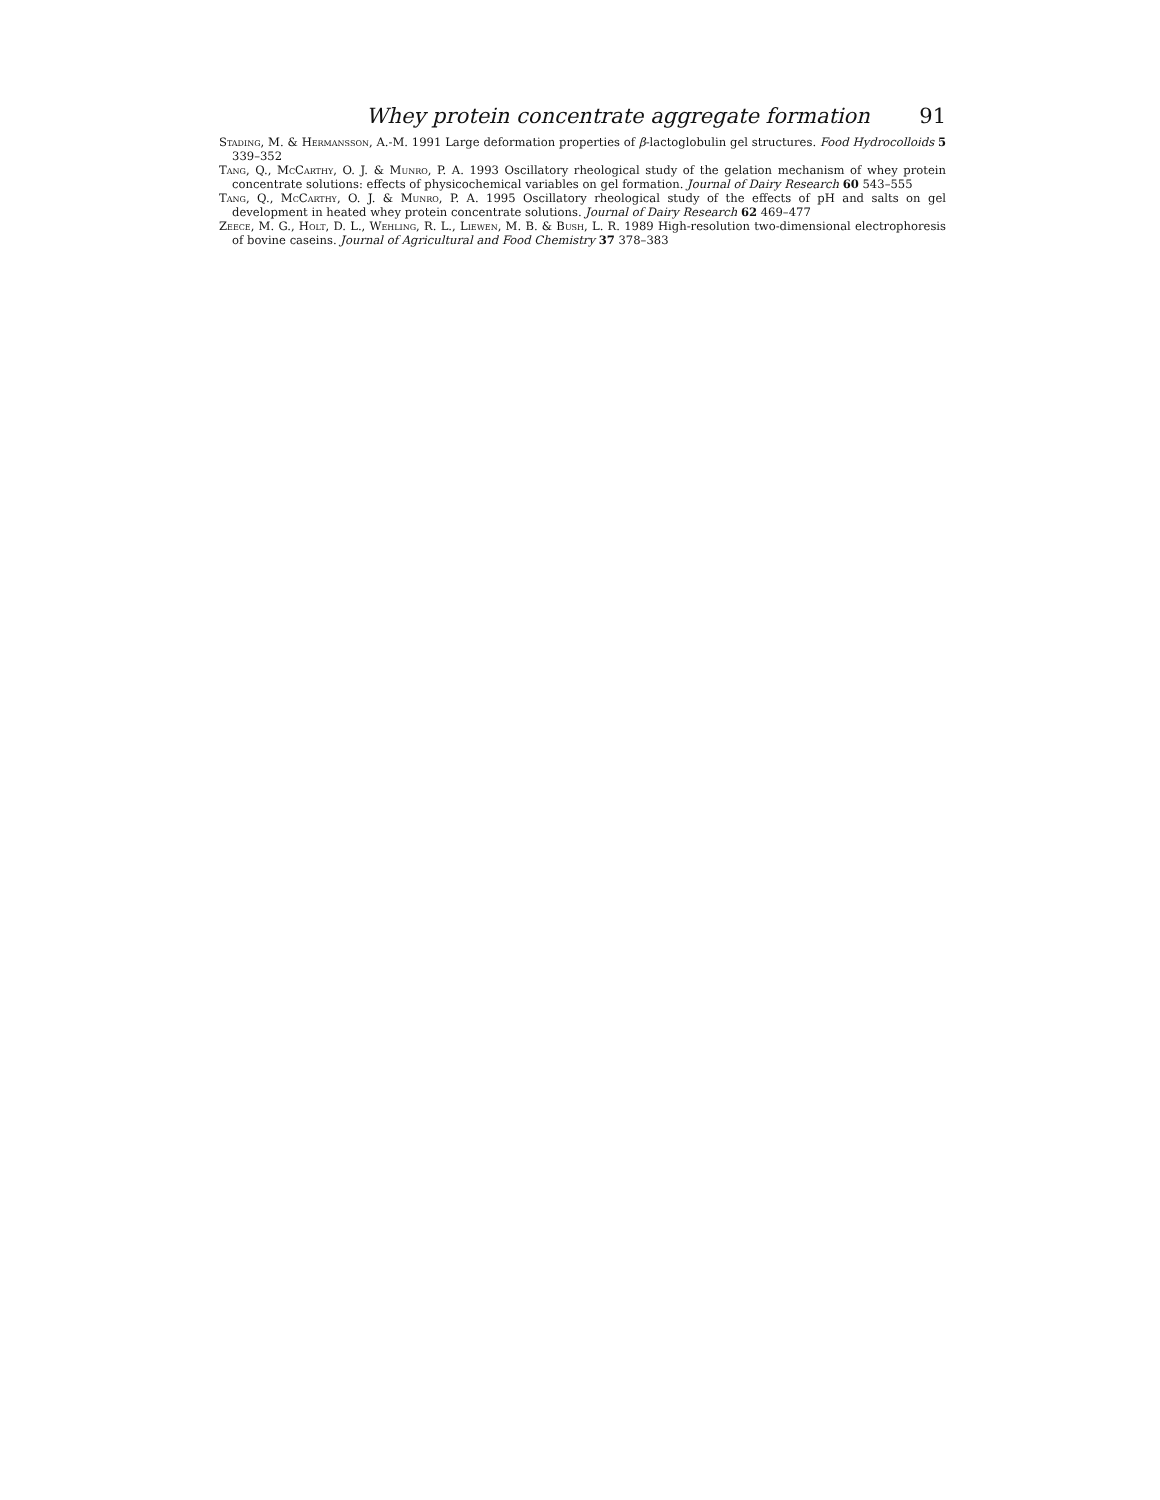Whey protein concentrate aggregate formation 91
Stading, M. & Hermansson, A.-M. 1991 Large deformation properties of β-lactoglobulin gel structures. Food Hydrocolloids 5 339–352
Tang, Q., McCarthy, O. J. & Munro, P. A. 1993 Oscillatory rheological study of the gelation mechanism of whey protein concentrate solutions: effects of physicochemical variables on gel formation. Journal of Dairy Research 60 543–555
Tang, Q., McCarthy, O. J. & Munro, P. A. 1995 Oscillatory rheological study of the effects of pH and salts on gel development in heated whey protein concentrate solutions. Journal of Dairy Research 62 469–477
Zeece, M. G., Holt, D. L., Wehling, R. L., Liewen, M. B. & Bush, L. R. 1989 High-resolution two-dimensional electrophoresis of bovine caseins. Journal of Agricultural and Food Chemistry 37 378–383